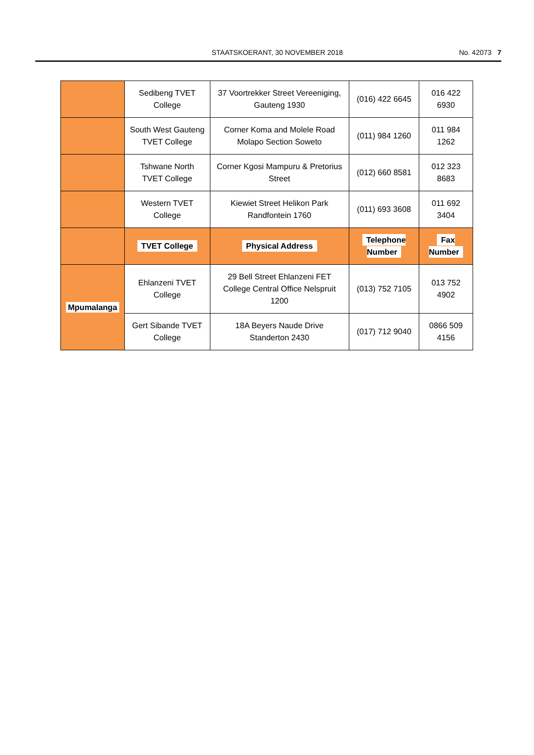STAATSKOERANT, 30 NOVEMBER 2018 No. 42073 7
| | Sedibeng TVET College | 37 Voortrekker Street Vereeniging, Gauteng 1930 | (016) 422 6645 | 016 422 6930 |
| | South West Gauteng TVET College | Corner Koma and Molele Road Molapo Section Soweto | (011) 984 1260 | 011 984 1262 |
| | Tshwane North TVET College | Corner Kgosi Mampuru & Pretorius Street | (012) 660 8581 | 012 323 8683 |
| | Western TVET College | Kiewiet Street Helikon Park Randfontein 1760 | (011) 693 3608 | 011 692 3404 |
| | TVET College | Physical Address | Telephone Number | Fax Number |
| Mpumalanga | Ehlanzeni TVET College | 29 Bell Street Ehlanzeni FET College Central Office Nelspruit 1200 | (013) 752 7105 | 013 752 4902 |
| | Gert Sibande TVET College | 18A Beyers Naude Drive Standerton 2430 | (017) 712 9040 | 0866 509 4156 |